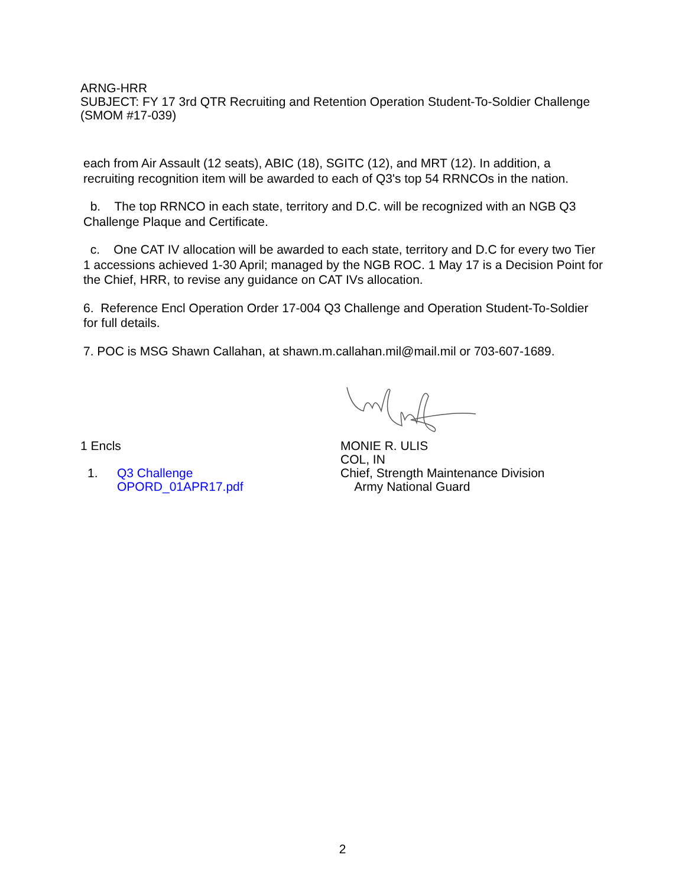ARNG-HRR
SUBJECT: FY 17 3rd QTR Recruiting and Retention Operation Student-To-Soldier Challenge (SMOM #17-039)
each from Air Assault (12 seats), ABIC (18), SGITC (12), and MRT (12). In addition, a recruiting recognition item will be awarded to each of Q3's top 54 RRNCOs in the nation.
b. The top RRNCO in each state, territory and D.C. will be recognized with an NGB Q3 Challenge Plaque and Certificate.
c. One CAT IV allocation will be awarded to each state, territory and D.C for every two Tier 1 accessions achieved 1-30 April; managed by the NGB ROC. 1 May 17 is a Decision Point for the Chief, HRR, to revise any guidance on CAT IVs allocation.
6. Reference Encl Operation Order 17-004 Q3 Challenge and Operation Student-To-Soldier for full details.
7. POC is MSG Shawn Callahan, at shawn.m.callahan.mil@mail.mil or 703-607-1689.
1 Encls
1. Q3 Challenge
OPORD_01APR17.pdf
MONIE R. ULIS
COL, IN
Chief, Strength Maintenance Division
Army National Guard
2